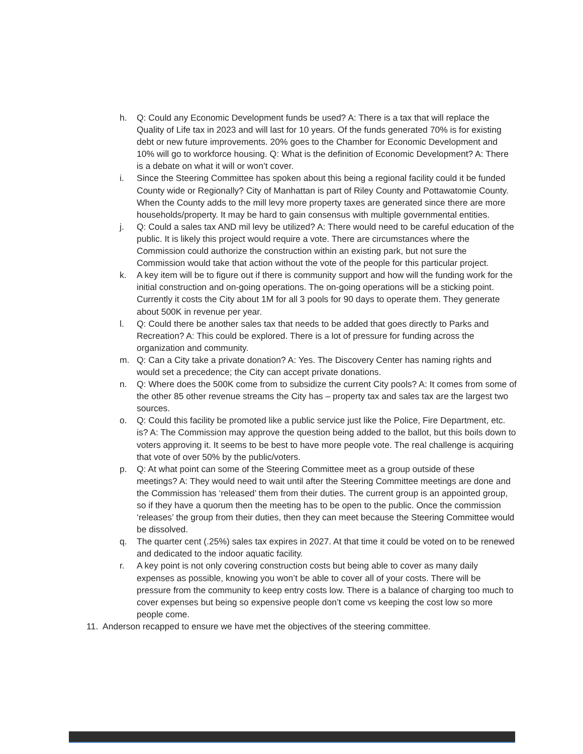h. Q: Could any Economic Development funds be used? A: There is a tax that will replace the Quality of Life tax in 2023 and will last for 10 years. Of the funds generated 70% is for existing debt or new future improvements. 20% goes to the Chamber for Economic Development and 10% will go to workforce housing. Q: What is the definition of Economic Development? A: There is a debate on what it will or won’t cover.
i. Since the Steering Committee has spoken about this being a regional facility could it be funded County wide or Regionally? City of Manhattan is part of Riley County and Pottawatomie County. When the County adds to the mill levy more property taxes are generated since there are more households/property. It may be hard to gain consensus with multiple governmental entities.
j. Q: Could a sales tax AND mil levy be utilized? A: There would need to be careful education of the public. It is likely this project would require a vote. There are circumstances where the Commission could authorize the construction within an existing park, but not sure the Commission would take that action without the vote of the people for this particular project.
k. A key item will be to figure out if there is community support and how will the funding work for the initial construction and on-going operations. The on-going operations will be a sticking point. Currently it costs the City about 1M for all 3 pools for 90 days to operate them. They generate about 500K in revenue per year.
l. Q: Could there be another sales tax that needs to be added that goes directly to Parks and Recreation? A: This could be explored. There is a lot of pressure for funding across the organization and community.
m. Q: Can a City take a private donation? A: Yes. The Discovery Center has naming rights and would set a precedence; the City can accept private donations.
n. Q: Where does the 500K come from to subsidize the current City pools? A: It comes from some of the other 85 other revenue streams the City has – property tax and sales tax are the largest two sources.
o. Q: Could this facility be promoted like a public service just like the Police, Fire Department, etc. is? A: The Commission may approve the question being added to the ballot, but this boils down to voters approving it. It seems to be best to have more people vote. The real challenge is acquiring that vote of over 50% by the public/voters.
p. Q: At what point can some of the Steering Committee meet as a group outside of these meetings? A: They would need to wait until after the Steering Committee meetings are done and the Commission has ‘released’ them from their duties. The current group is an appointed group, so if they have a quorum then the meeting has to be open to the public. Once the commission ‘releases’ the group from their duties, then they can meet because the Steering Committee would be dissolved.
q. The quarter cent (.25%) sales tax expires in 2027. At that time it could be voted on to be renewed and dedicated to the indoor aquatic facility.
r. A key point is not only covering construction costs but being able to cover as many daily expenses as possible, knowing you won’t be able to cover all of your costs. There will be pressure from the community to keep entry costs low. There is a balance of charging too much to cover expenses but being so expensive people don’t come vs keeping the cost low so more people come.
11. Anderson recapped to ensure we have met the objectives of the steering committee.